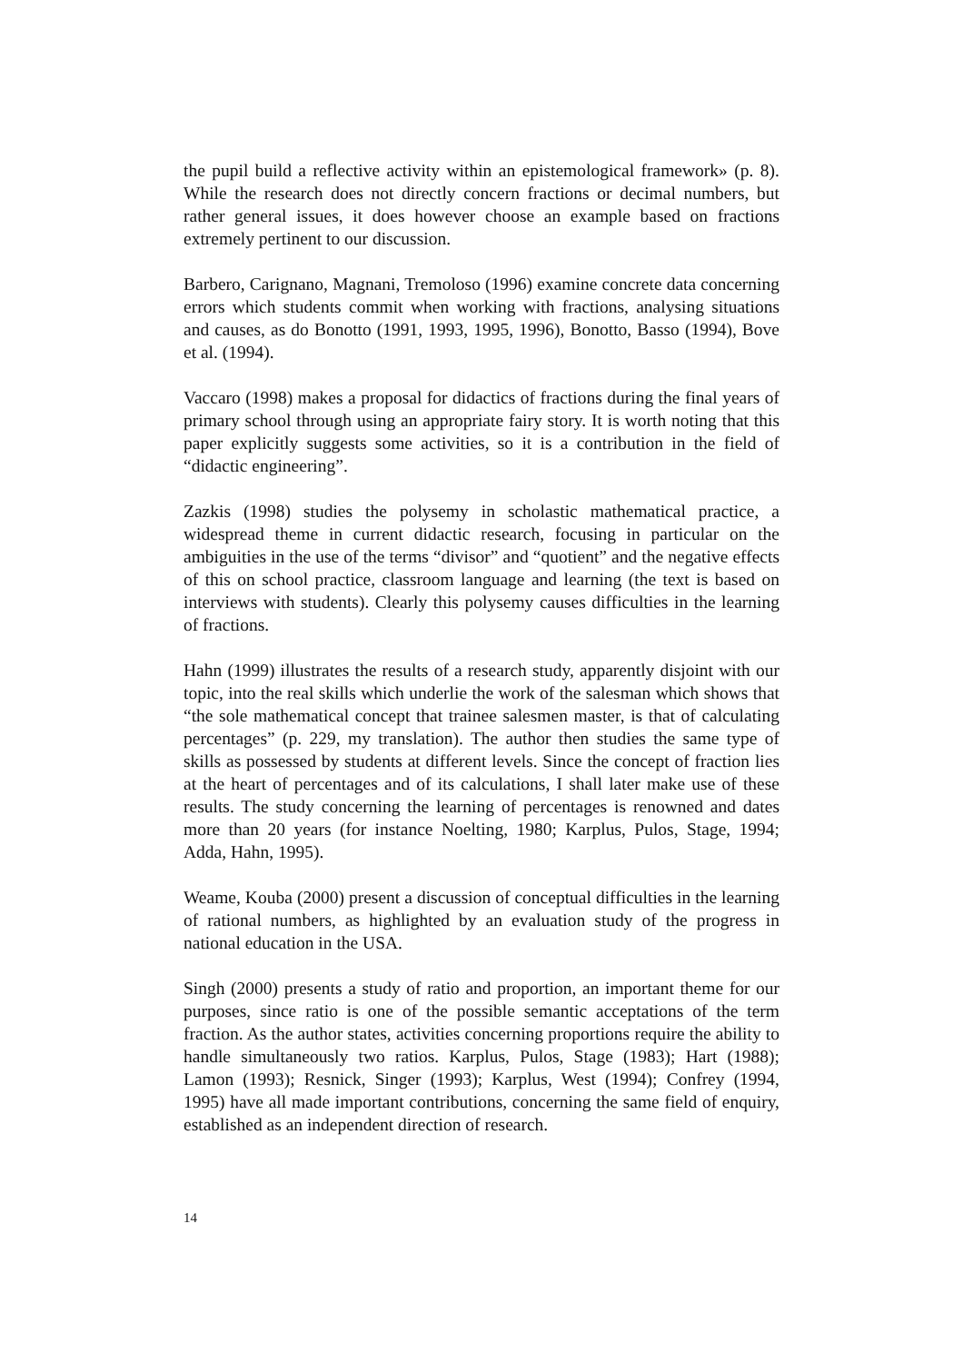the pupil build a reflective activity within an epistemological framework» (p. 8). While the research does not directly concern fractions or decimal numbers, but rather general issues, it does however choose an example based on fractions extremely pertinent to our discussion.
Barbero, Carignano, Magnani, Tremoloso (1996) examine concrete data concerning errors which students commit when working with fractions, analysing situations and causes, as do Bonotto (1991, 1993, 1995, 1996), Bonotto, Basso (1994), Bove et al. (1994).
Vaccaro (1998) makes a proposal for didactics of fractions during the final years of primary school through using an appropriate fairy story. It is worth noting that this paper explicitly suggests some activities, so it is a contribution in the field of “didactic engineering”.
Zazkis (1998) studies the polysemy in scholastic mathematical practice, a widespread theme in current didactic research, focusing in particular on the ambiguities in the use of the terms “divisor” and “quotient” and the negative effects of this on school practice, classroom language and learning (the text is based on interviews with students). Clearly this polysemy causes difficulties in the learning of fractions.
Hahn (1999) illustrates the results of a research study, apparently disjoint with our topic, into the real skills which underlie the work of the salesman which shows that “the sole mathematical concept that trainee salesmen master, is that of calculating percentages” (p. 229, my translation). The author then studies the same type of skills as possessed by students at different levels. Since the concept of fraction lies at the heart of percentages and of its calculations, I shall later make use of these results. The study concerning the learning of percentages is renowned and dates more than 20 years (for instance Noelting, 1980; Karplus, Pulos, Stage, 1994; Adda, Hahn, 1995).
Weame, Kouba (2000) present a discussion of conceptual difficulties in the learning of rational numbers, as highlighted by an evaluation study of the progress in national education in the USA.
Singh (2000) presents a study of ratio and proportion, an important theme for our purposes, since ratio is one of the possible semantic acceptations of the term fraction. As the author states, activities concerning proportions require the ability to handle simultaneously two ratios. Karplus, Pulos, Stage (1983); Hart (1988); Lamon (1993); Resnick, Singer (1993); Karplus, West (1994); Confrey (1994, 1995) have all made important contributions, concerning the same field of enquiry, established as an independent direction of research.
14